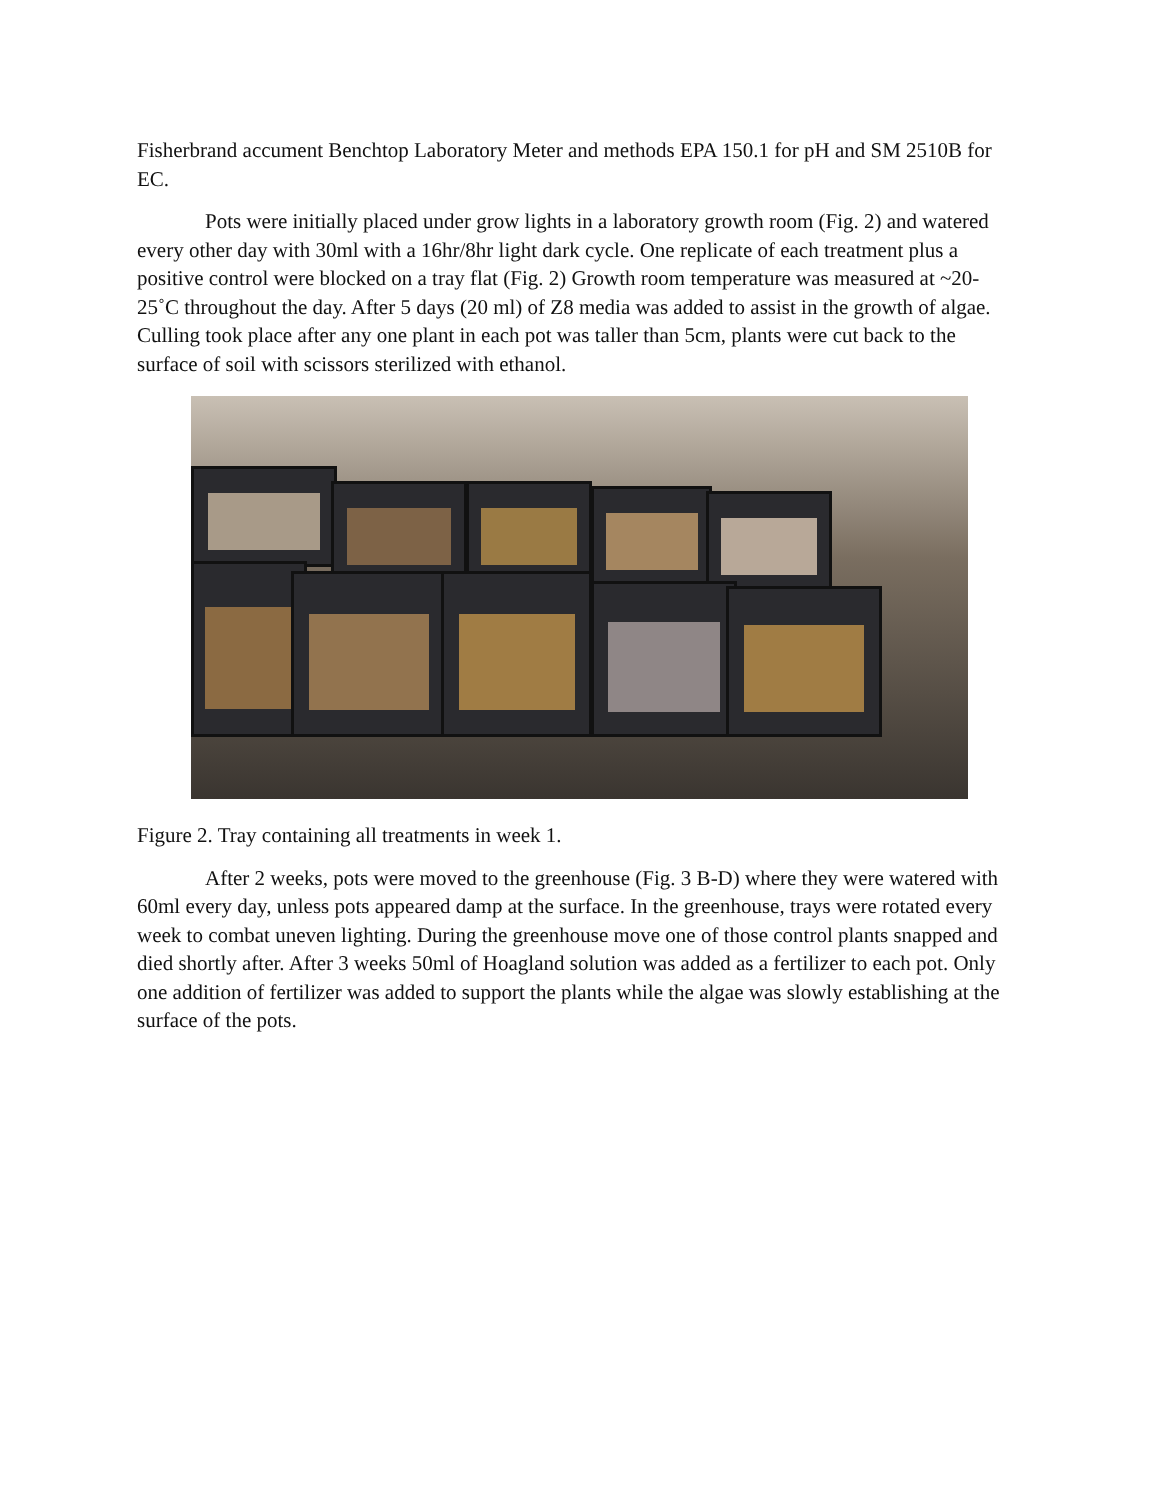Fisherbrand accument Benchtop Laboratory Meter and methods EPA 150.1 for pH and SM 2510B for EC.
Pots were initially placed under grow lights in a laboratory growth room (Fig. 2) and watered every other day with 30ml with a 16hr/8hr light dark cycle. One replicate of each treatment plus a positive control were blocked on a tray flat (Fig. 2) Growth room temperature was measured at ~20-25˚C throughout the day. After 5 days (20 ml) of Z8 media was added to assist in the growth of algae. Culling took place after any one plant in each pot was taller than 5cm, plants were cut back to the surface of soil with scissors sterilized with ethanol.
Figure 2. Tray containing all treatments in week 1.
After 2 weeks, pots were moved to the greenhouse (Fig. 3 B-D) where they were watered with 60ml every day, unless pots appeared damp at the surface. In the greenhouse, trays were rotated every week to combat uneven lighting. During the greenhouse move one of those control plants snapped and died shortly after. After 3 weeks 50ml of Hoagland solution was added as a fertilizer to each pot. Only one addition of fertilizer was added to support the plants while the algae was slowly establishing at the surface of the pots.